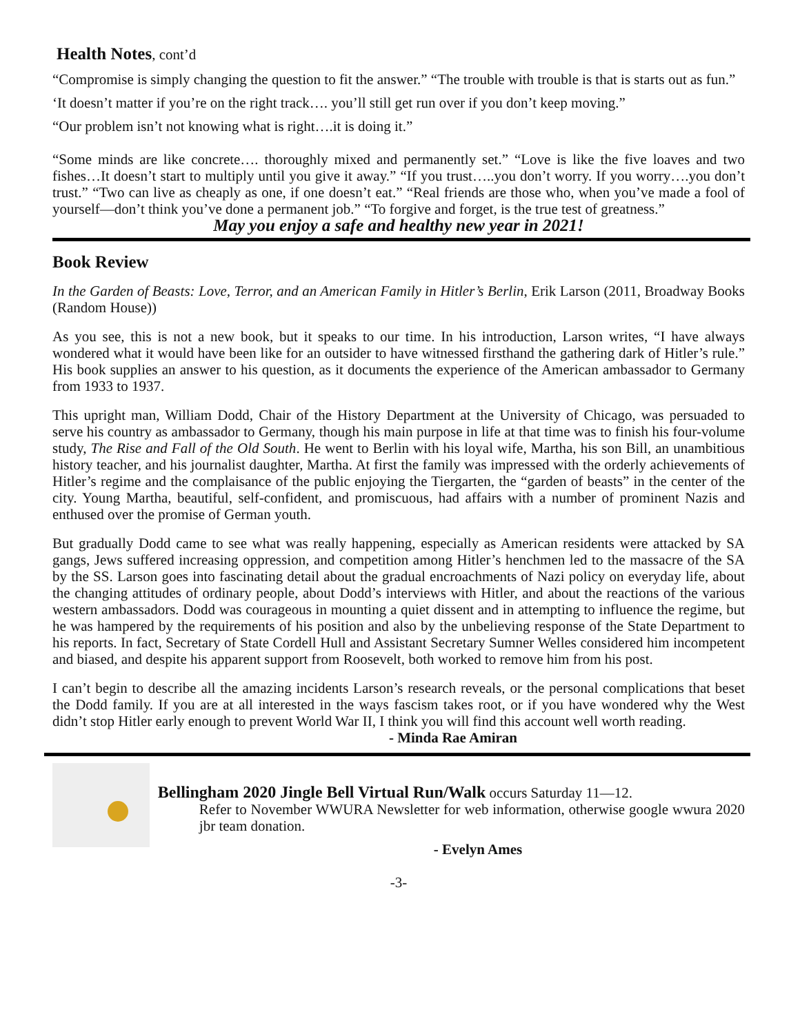Health Notes, cont’d
“Compromise is simply changing the question to fit the answer.” “The trouble with trouble is that is starts out as fun.”
‘It doesn’t matter if you’re on the right track…. you’ll still get run over if you don’t keep moving.”
“Our problem isn’t not knowing what is right….it is doing it.”
“Some minds are like concrete…. thoroughly mixed and permanently set.” “Love is like the five loaves and two fishes…It doesn’t start to multiply until you give it away.” “If you trust…..you don’t worry. If you worry….you don’t trust.” “Two can live as cheaply as one, if one doesn’t eat.” “Real friends are those who, when you’ve made a fool of yourself—don’t think you’ve done a permanent job.” “To forgive and forget, is the true test of greatness.”
May you enjoy a safe and healthy new year in 2021!
Book Review
In the Garden of Beasts: Love, Terror, and an American Family in Hitler’s Berlin, Erik Larson (2011, Broadway Books (Random House))
As you see, this is not a new book, but it speaks to our time. In his introduction, Larson writes, “I have always wondered what it would have been like for an outsider to have witnessed firsthand the gathering dark of Hitler’s rule.” His book supplies an answer to his question, as it documents the experience of the American ambassador to Germany from 1933 to 1937.
This upright man, William Dodd, Chair of the History Department at the University of Chicago, was persuaded to serve his country as ambassador to Germany, though his main purpose in life at that time was to finish his four-volume study, The Rise and Fall of the Old South. He went to Berlin with his loyal wife, Martha, his son Bill, an unambitious history teacher, and his journalist daughter, Martha. At first the family was impressed with the orderly achievements of Hitler’s regime and the complaisance of the public enjoying the Tiergarten, the “garden of beasts” in the center of the city. Young Martha, beautiful, self-confident, and promiscuous, had affairs with a number of prominent Nazis and enthused over the promise of German youth.
But gradually Dodd came to see what was really happening, especially as American residents were attacked by SA gangs, Jews suffered increasing oppression, and competition among Hitler’s henchmen led to the massacre of the SA by the SS. Larson goes into fascinating detail about the gradual encroachments of Nazi policy on everyday life, about the changing attitudes of ordinary people, about Dodd’s interviews with Hitler, and about the reactions of the various western ambassadors. Dodd was courageous in mounting a quiet dissent and in attempting to influence the regime, but he was hampered by the requirements of his position and also by the unbelieving response of the State Department to his reports. In fact, Secretary of State Cordell Hull and Assistant Secretary Sumner Welles considered him incompetent and biased, and despite his apparent support from Roosevelt, both worked to remove him from his post.
I can’t begin to describe all the amazing incidents Larson’s research reveals, or the personal complications that beset the Dodd family. If you are at all interested in the ways fascism takes root, or if you have wondered why the West didn’t stop Hitler early enough to prevent World War II, I think you will find this account well worth reading.
- Minda Rae Amiran
Bellingham 2020 Jingle Bell Virtual Run/Walk occurs Saturday 11—12.
Refer to November WWURA Newsletter for web information, otherwise google wwura 2020 jbr team donation.
- Evelyn Ames
-3-